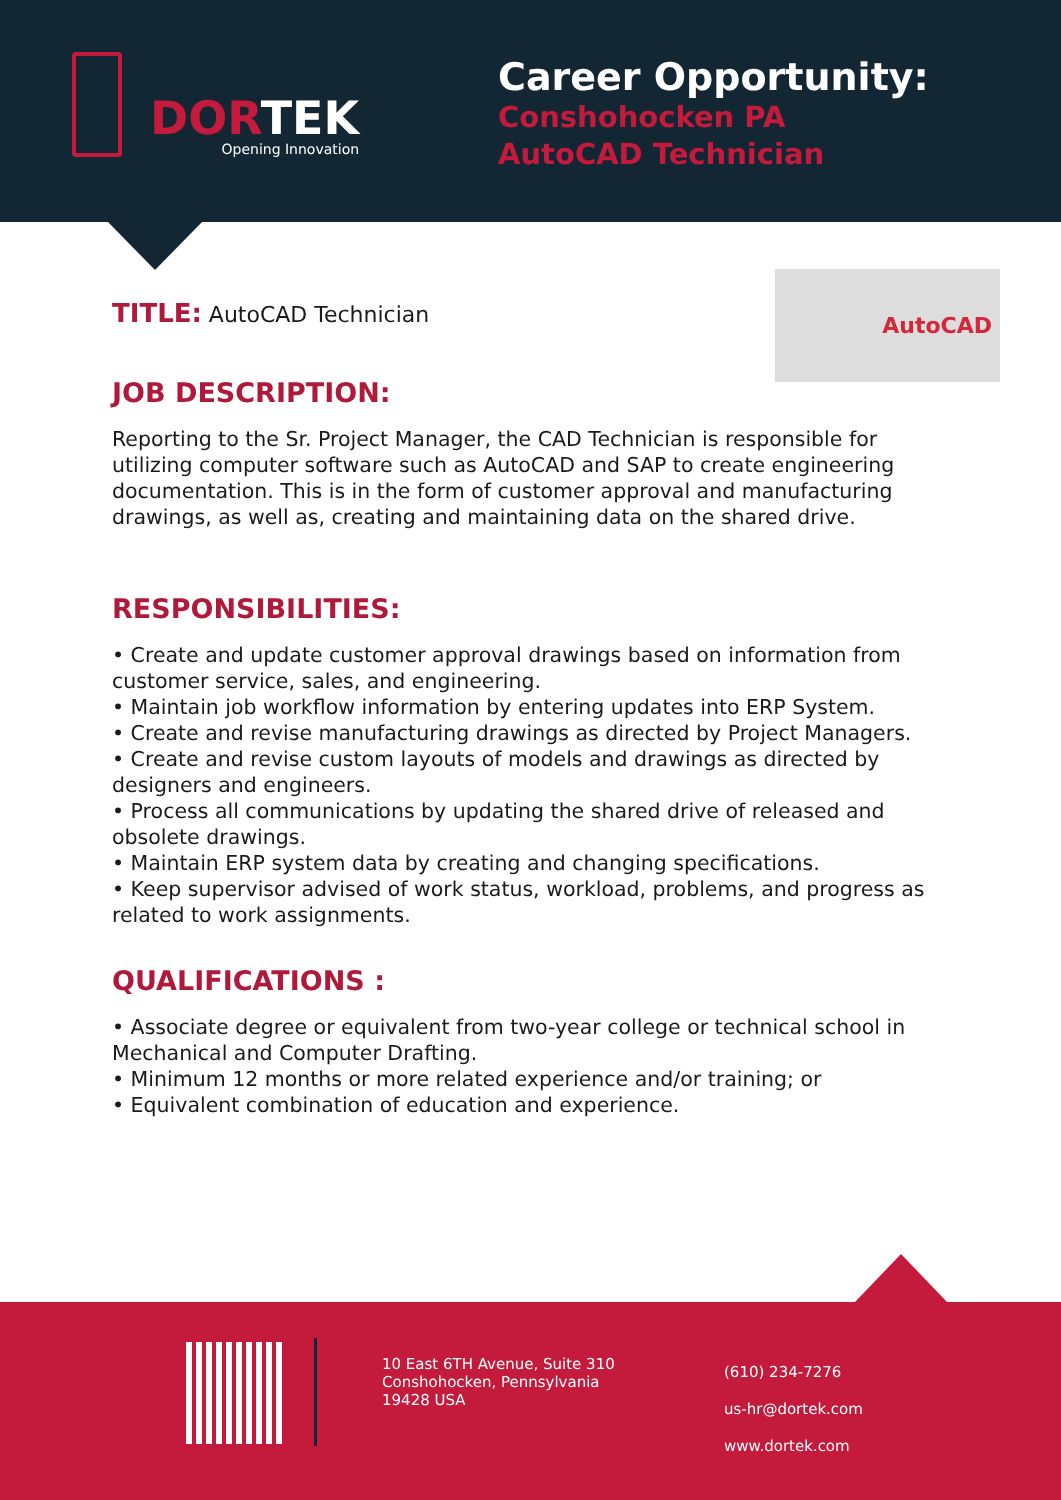DORTEK
Opening Innovation
Career Opportunity:
Conshohocken PA
AutoCAD Technician
AutoCAD
TITLE: AutoCAD Technician
JOB DESCRIPTION:
Reporting to the Sr. Project Manager, the CAD Technician is responsible for utilizing computer software such as AutoCAD and SAP to create engineering documentation. This is in the form of customer approval and manufacturing drawings, as well as, creating and maintaining data on the shared drive.
RESPONSIBILITIES:
• Create and update customer approval drawings based on information from customer service, sales, and engineering.
• Maintain job workflow information by entering updates into ERP System.
• Create and revise manufacturing drawings as directed by Project Managers.
• Create and revise custom layouts of models and drawings as directed by designers and engineers.
• Process all communications by updating the shared drive of released and obsolete drawings.
• Maintain ERP system data by creating and changing specifications.
• Keep supervisor advised of work status, workload, problems, and progress as related to work assignments.
QUALIFICATIONS :
• Associate degree or equivalent from two-year college or technical school in Mechanical and Computer Drafting.
• Minimum 12 months or more related experience and/or training; or
• Equivalent combination of education and experience.
10 East 6TH Avenue, Suite 310
Conshohocken, Pennsylvania
19428 USA
(610) 234-7276
us-hr@dortek.com
www.dortek.com